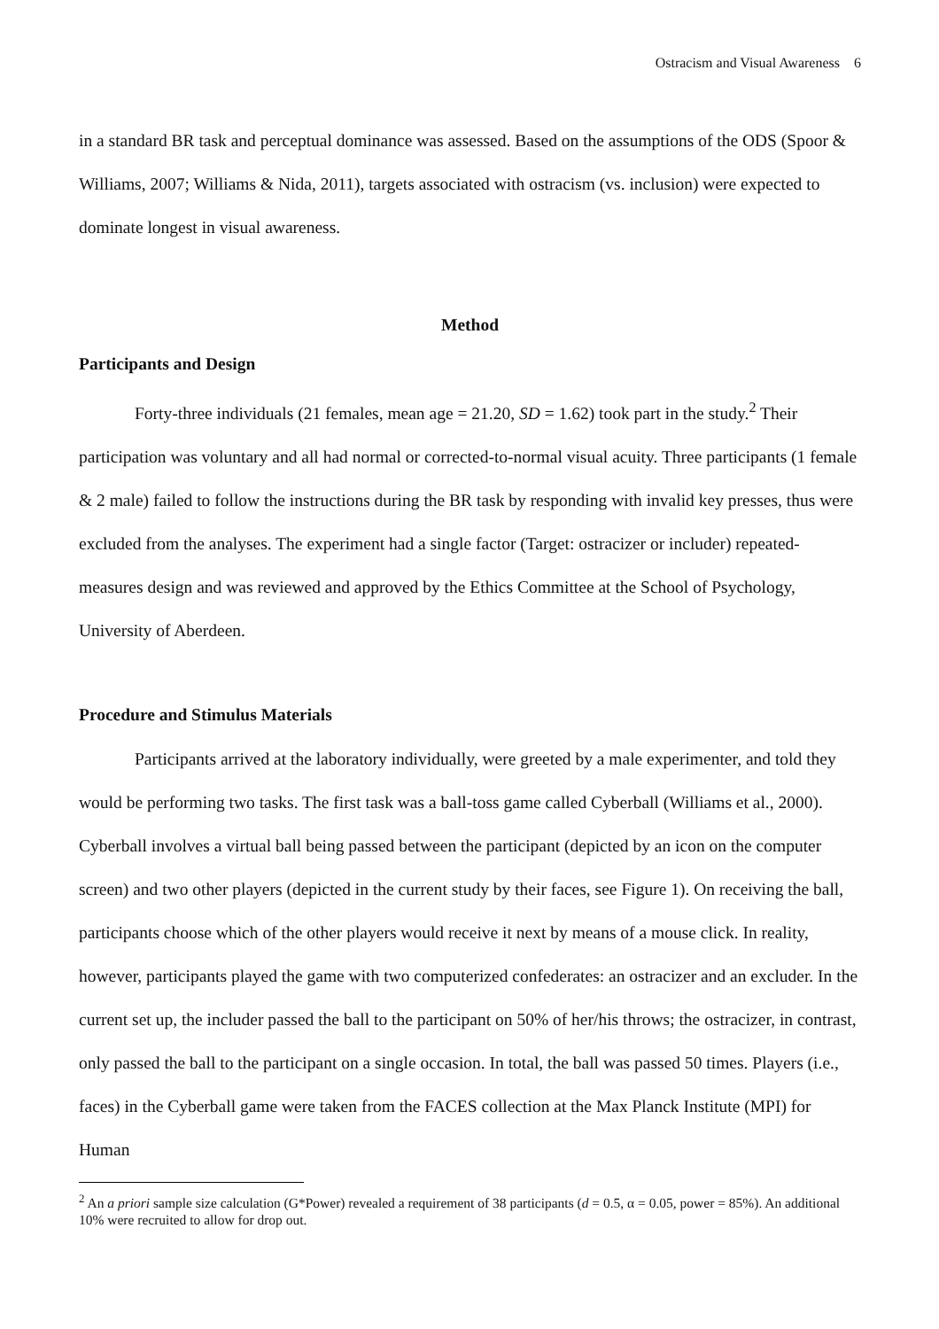Ostracism and Visual Awareness 6
in a standard BR task and perceptual dominance was assessed. Based on the assumptions of the ODS (Spoor & Williams, 2007; Williams & Nida, 2011), targets associated with ostracism (vs. inclusion) were expected to dominate longest in visual awareness.
Method
Participants and Design
Forty-three individuals (21 females, mean age = 21.20, SD = 1.62) took part in the study.<sup>2</sup> Their participation was voluntary and all had normal or corrected-to-normal visual acuity. Three participants (1 female & 2 male) failed to follow the instructions during the BR task by responding with invalid key presses, thus were excluded from the analyses. The experiment had a single factor (Target: ostracizer or includer) repeated-measures design and was reviewed and approved by the Ethics Committee at the School of Psychology, University of Aberdeen.
Procedure and Stimulus Materials
Participants arrived at the laboratory individually, were greeted by a male experimenter, and told they would be performing two tasks. The first task was a ball-toss game called Cyberball (Williams et al., 2000). Cyberball involves a virtual ball being passed between the participant (depicted by an icon on the computer screen) and two other players (depicted in the current study by their faces, see Figure 1). On receiving the ball, participants choose which of the other players would receive it next by means of a mouse click. In reality, however, participants played the game with two computerized confederates: an ostracizer and an excluder. In the current set up, the includer passed the ball to the participant on 50% of her/his throws; the ostracizer, in contrast, only passed the ball to the participant on a single occasion. In total, the ball was passed 50 times. Players (i.e., faces) in the Cyberball game were taken from the FACES collection at the Max Planck Institute (MPI) for Human
<sup>2</sup> An a priori sample size calculation (G*Power) revealed a requirement of 38 participants (d = 0.5, α = 0.05, power = 85%). An additional 10% were recruited to allow for drop out.